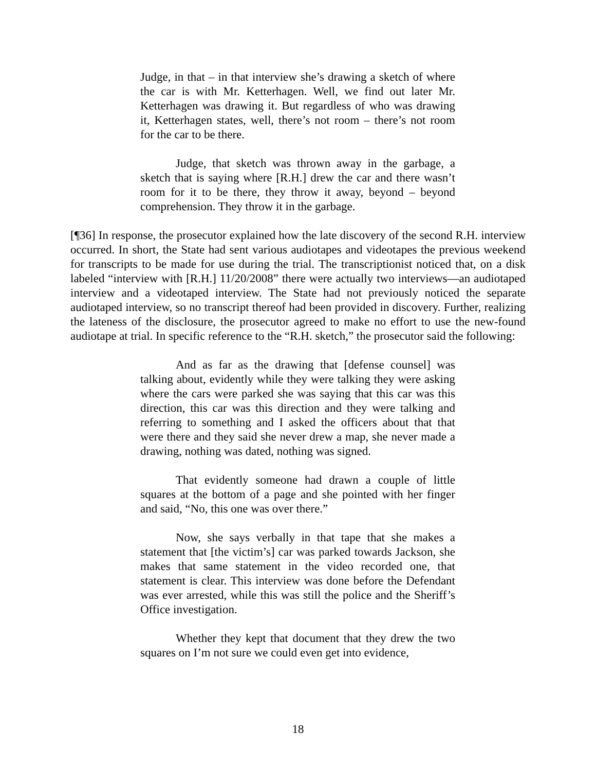Judge, in that – in that interview she’s drawing a sketch of where the car is with Mr. Ketterhagen. Well, we find out later Mr. Ketterhagen was drawing it. But regardless of who was drawing it, Ketterhagen states, well, there’s not room – there’s not room for the car to be there.
Judge, that sketch was thrown away in the garbage, a sketch that is saying where [R.H.] drew the car and there wasn’t room for it to be there, they throw it away, beyond – beyond comprehension. They throw it in the garbage.
[¶36] In response, the prosecutor explained how the late discovery of the second R.H. interview occurred. In short, the State had sent various audiotapes and videotapes the previous weekend for transcripts to be made for use during the trial. The transcriptionist noticed that, on a disk labeled “interview with [R.H.] 11/20/2008” there were actually two interviews—an audiotaped interview and a videotaped interview. The State had not previously noticed the separate audiotaped interview, so no transcript thereof had been provided in discovery. Further, realizing the lateness of the disclosure, the prosecutor agreed to make no effort to use the new-found audiotape at trial. In specific reference to the “R.H. sketch,” the prosecutor said the following:
And as far as the drawing that [defense counsel] was talking about, evidently while they were talking they were asking where the cars were parked she was saying that this car was this direction, this car was this direction and they were talking and referring to something and I asked the officers about that that were there and they said she never drew a map, she never made a drawing, nothing was dated, nothing was signed.
That evidently someone had drawn a couple of little squares at the bottom of a page and she pointed with her finger and said, “No, this one was over there.”
Now, she says verbally in that tape that she makes a statement that [the victim’s] car was parked towards Jackson, she makes that same statement in the video recorded one, that statement is clear. This interview was done before the Defendant was ever arrested, while this was still the police and the Sheriff’s Office investigation.
Whether they kept that document that they drew the two squares on I’m not sure we could even get into evidence,
18